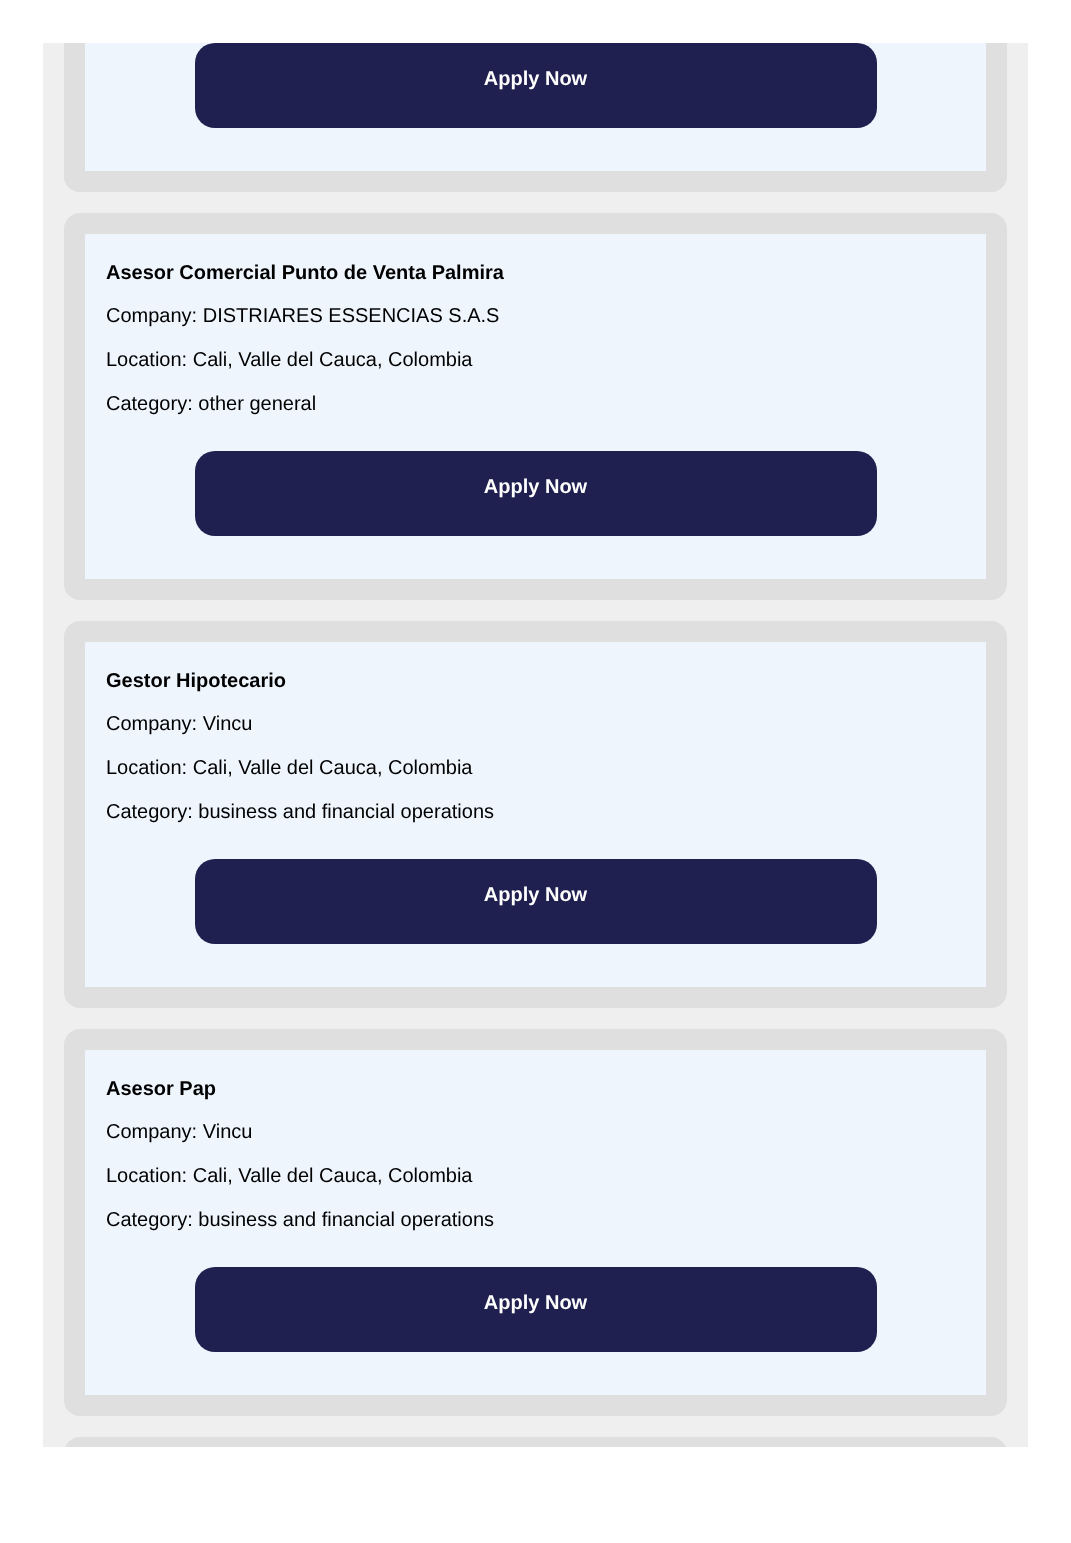Apply Now
Asesor Comercial Punto de Venta Palmira
Company: DISTRIARES ESSENCIAS S.A.S
Location: Cali, Valle del Cauca, Colombia
Category: other general
Apply Now
Gestor Hipotecario
Company: Vincu
Location: Cali, Valle del Cauca, Colombia
Category: business and financial operations
Apply Now
Asesor Pap
Company: Vincu
Location: Cali, Valle del Cauca, Colombia
Category: business and financial operations
Apply Now